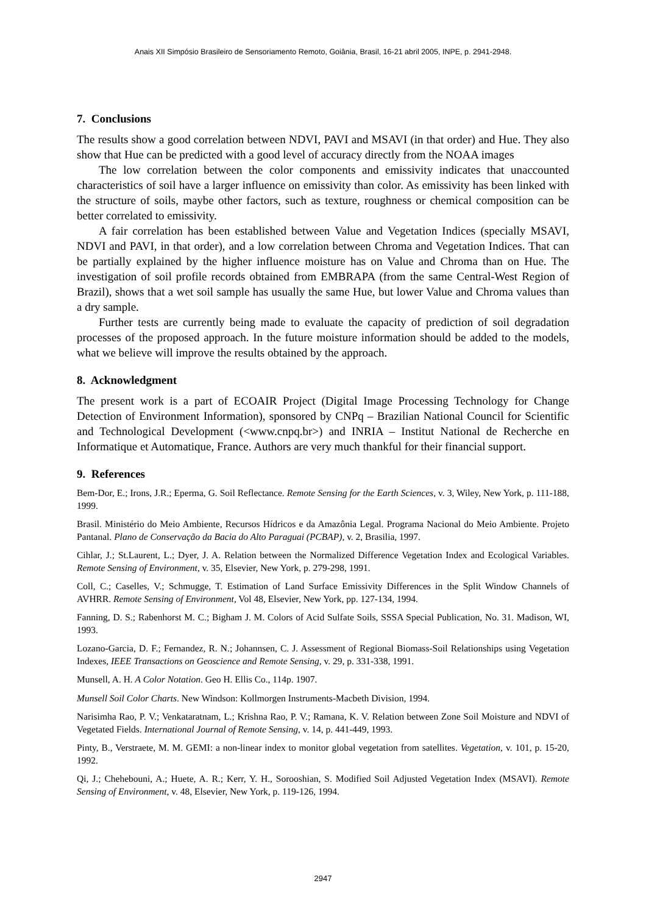Anais XII Simpósio Brasileiro de Sensoriamento Remoto, Goiânia, Brasil, 16-21 abril 2005, INPE, p. 2941-2948.
7. Conclusions
The results show a good correlation between NDVI, PAVI and MSAVI (in that order) and Hue. They also show that Hue can be predicted with a good level of accuracy directly from the NOAA images
The low correlation between the color components and emissivity indicates that unaccounted characteristics of soil have a larger influence on emissivity than color. As emissivity has been linked with the structure of soils, maybe other factors, such as texture, roughness or chemical composition can be better correlated to emissivity.
A fair correlation has been established between Value and Vegetation Indices (specially MSAVI, NDVI and PAVI, in that order), and a low correlation between Chroma and Vegetation Indices. That can be partially explained by the higher influence moisture has on Value and Chroma than on Hue. The investigation of soil profile records obtained from EMBRAPA (from the same Central-West Region of Brazil), shows that a wet soil sample has usually the same Hue, but lower Value and Chroma values than a dry sample.
Further tests are currently being made to evaluate the capacity of prediction of soil degradation processes of the proposed approach. In the future moisture information should be added to the models, what we believe will improve the results obtained by the approach.
8. Acknowledgment
The present work is a part of ECOAIR Project (Digital Image Processing Technology for Change Detection of Environment Information), sponsored by CNPq – Brazilian National Council for Scientific and Technological Development (<www.cnpq.br>) and INRIA – Institut National de Recherche en Informatique et Automatique, France. Authors are very much thankful for their financial support.
9. References
Bem-Dor, E.; Irons, J.R.; Eperma, G. Soil Reflectance. Remote Sensing for the Earth Sciences, v. 3, Wiley, New York, p. 111-188, 1999.
Brasil. Ministério do Meio Ambiente, Recursos Hídricos e da Amazônia Legal. Programa Nacional do Meio Ambiente. Projeto Pantanal. Plano de Conservação da Bacia do Alto Paraguai (PCBAP), v. 2, Brasilia, 1997.
Cihlar, J.; St.Laurent, L.; Dyer, J. A. Relation between the Normalized Difference Vegetation Index and Ecological Variables. Remote Sensing of Environment, v. 35, Elsevier, New York, p. 279-298, 1991.
Coll, C.; Caselles, V.; Schmugge, T. Estimation of Land Surface Emissivity Differences in the Split Window Channels of AVHRR. Remote Sensing of Environment, Vol 48, Elsevier, New York, pp. 127-134, 1994.
Fanning, D. S.; Rabenhorst M. C.; Bigham J. M. Colors of Acid Sulfate Soils, SSSA Special Publication, No. 31. Madison, WI, 1993.
Lozano-Garcia, D. F.; Fernandez, R. N.; Johannsen, C. J. Assessment of Regional Biomass-Soil Relationships using Vegetation Indexes, IEEE Transactions on Geoscience and Remote Sensing, v. 29, p. 331-338, 1991.
Munsell, A. H. A Color Notation. Geo H. Ellis Co., 114p. 1907.
Munsell Soil Color Charts. New Windson: Kollmorgen Instruments-Macbeth Division, 1994.
Narisimha Rao, P. V.; Venkataratnam, L.; Krishna Rao, P. V.; Ramana, K. V. Relation between Zone Soil Moisture and NDVI of Vegetated Fields. International Journal of Remote Sensing, v. 14, p. 441-449, 1993.
Pinty, B., Verstraete, M. M. GEMI: a non-linear index to monitor global vegetation from satellites. Vegetation, v. 101, p. 15-20, 1992.
Qi, J.; Chehebouni, A.; Huete, A. R.; Kerr, Y. H., Sorooshian, S. Modified Soil Adjusted Vegetation Index (MSAVI). Remote Sensing of Environment, v. 48, Elsevier, New York, p. 119-126, 1994.
2947